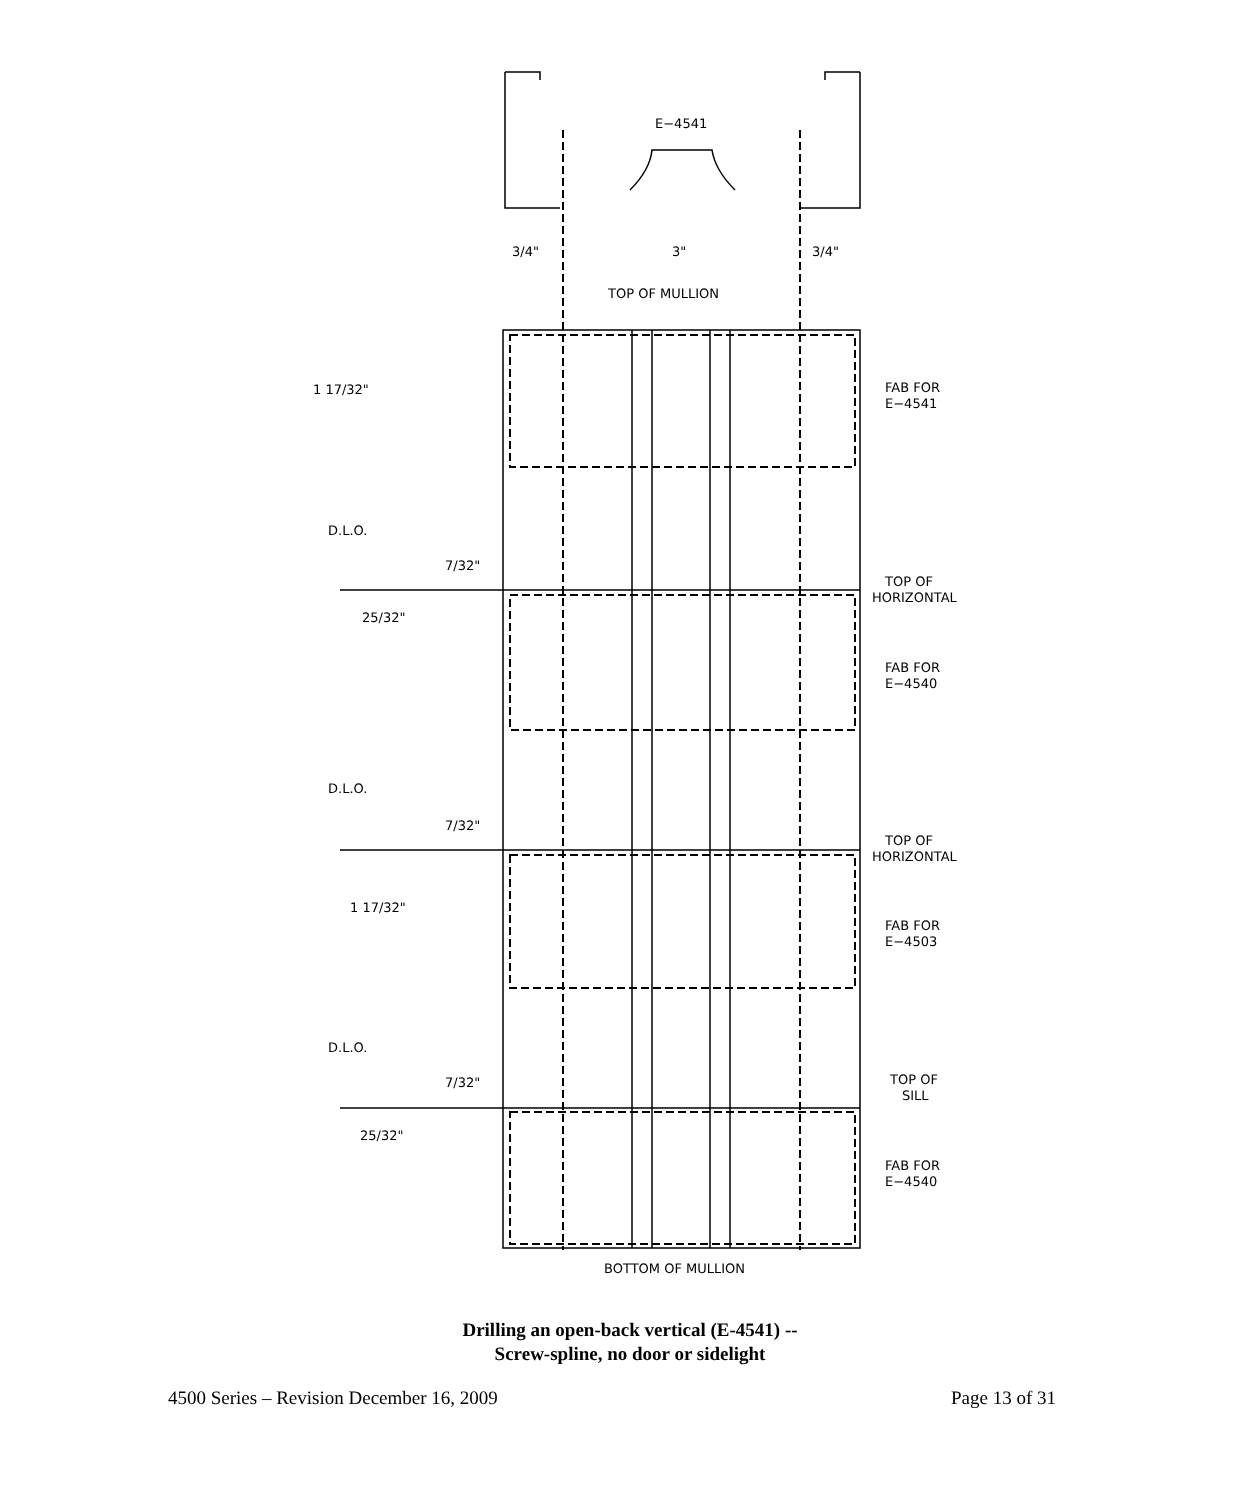E−4541
3/4"
3"
3/4"
TOP OF MULLION
1 17/32"
FAB FOR
E−4541
D.L.O.
7/32"
TOP OF
HORIZONTAL
25/32"
FAB FOR
E−4540
D.L.O.
7/32"
TOP OF
HORIZONTAL
1 17/32"
FAB FOR
E−4503
D.L.O.
7/32"
TOP OF
SILL
25/32"
FAB FOR
E−4540
BOTTOM OF MULLION
Drilling an open-back vertical (E-4541) --
Screw-spline, no door or sidelight
4500 Series – Revision December 16, 2009 Page 13 of 31